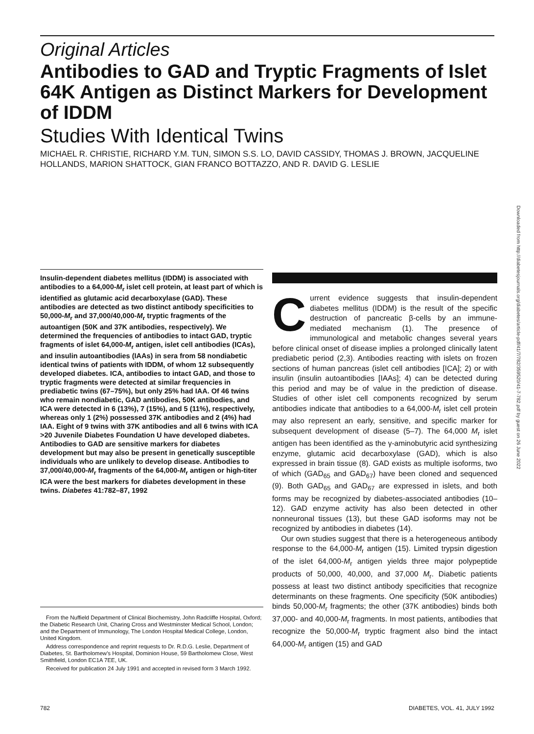Original Articles
Antibodies to GAD and Tryptic Fragments of Islet 64K Antigen as Distinct Markers for Development of IDDM
Studies With Identical Twins
MICHAEL R. CHRISTIE, RICHARD Y.M. TUN, SIMON S.S. LO, DAVID CASSIDY, THOMAS J. BROWN, JACQUELINE HOLLANDS, MARION SHATTOCK, GIAN FRANCO BOTTAZZO, AND R. DAVID G. LESLIE
Downloaded from http://diabetesjournals.org/diabetes/article-pdf/41/7/782/359520/41-7-782.pdf by guest on 26 June 2022
Insulin-dependent diabetes mellitus (IDDM) is associated with antibodies to a 64,000-M<sub>r</sub> islet cell protein, at least part of which is identified as glutamic acid decarboxylase (GAD). These antibodies are detected as two distinct antibody specificities to 50,000-M<sub>r</sub> and 37,000/40,000-M<sub>r</sub> tryptic fragments of the autoantigen (50K and 37K antibodies, respectively). We determined the frequencies of antibodies to intact GAD, tryptic fragments of islet 64,000-M<sub>r</sub> antigen, islet cell antibodies (ICAs), and insulin autoantibodies (IAAs) in sera from 58 nondiabetic identical twins of patients with IDDM, of whom 12 subsequently developed diabetes. ICA, antibodies to intact GAD, and those to tryptic fragments were detected at similar frequencies in prediabetic twins (67–75%), but only 25% had IAA. Of 46 twins who remain nondiabetic, GAD antibodies, 50K antibodies, and ICA were detected in 6 (13%), 7 (15%), and 5 (11%), respectively, whereas only 1 (2%) possessed 37K antibodies and 2 (4%) had IAA. Eight of 9 twins with 37K antibodies and all 6 twins with ICA >20 Juvenile Diabetes Foundation U have developed diabetes. Antibodies to GAD are sensitive markers for diabetes development but may also be present in genetically susceptible individuals who are unlikely to develop disease. Antibodies to 37,000/40,000-M<sub>r</sub> fragments of the 64,000-M<sub>r</sub> antigen or high-titer ICA were the best markers for diabetes development in these twins. Diabetes 41:782–87, 1992
From the Nuffield Department of Clinical Biochemistry, John Radcliffe Hospital, Oxford; the Diabetic Research Unit, Charing Cross and Westminster Medical School, London; and the Department of Immunology, The London Hospital Medical College, London, United Kingdom.
Address correspondence and reprint requests to Dr. R.D.G. Leslie, Department of Diabetes, St. Bartholomew's Hospital, Dominion House, 59 Bartholomew Close, West Smithfield, London EC1A 7EE, UK.
Received for publication 24 July 1991 and accepted in revised form 3 March 1992.
Current evidence suggests that insulin-dependent diabetes mellitus (IDDM) is the result of the specific destruction of pancreatic β-cells by an immune-mediated mechanism (1). The presence of immunological and metabolic changes several years before clinical onset of disease implies a prolonged clinically latent prediabetic period (2,3). Antibodies reacting with islets on frozen sections of human pancreas (islet cell antibodies [ICA]; 2) or with insulin (insulin autoantibodies [IAAs]; 4) can be detected during this period and may be of value in the prediction of disease. Studies of other islet cell components recognized by serum antibodies indicate that antibodies to a 64,000-M<sub>r</sub> islet cell protein may also represent an early, sensitive, and specific marker for subsequent development of disease (5–7). The 64,000 M<sub>r</sub> islet antigen has been identified as the γ-aminobutyric acid synthesizing enzyme, glutamic acid decarboxylase (GAD), which is also expressed in brain tissue (8). GAD exists as multiple isoforms, two of which (GAD<sub>65</sub> and GAD<sub>67</sub>) have been cloned and sequenced (9). Both GAD<sub>65</sub> and GAD<sub>67</sub> are expressed in islets, and both forms may be recognized by diabetes-associated antibodies (10–12). GAD enzyme activity has also been detected in other nonneuronal tissues (13), but these GAD isoforms may not be recognized by antibodies in diabetes (14).
Our own studies suggest that there is a heterogeneous antibody response to the 64,000-M<sub>r</sub> antigen (15). Limited trypsin digestion of the islet 64,000-M<sub>r</sub> antigen yields three major polypeptide products of 50,000, 40,000, and 37,000 M<sub>r</sub>. Diabetic patients possess at least two distinct antibody specificities that recognize determinants on these fragments. One specificity (50K antibodies) binds 50,000-M<sub>r</sub> fragments; the other (37K antibodies) binds both 37,000- and 40,000-M<sub>r</sub> fragments. In most patients, antibodies that recognize the 50,000-M<sub>r</sub> tryptic fragment also bind the intact 64,000-M<sub>r</sub> antigen (15) and GAD
782 DIABETES, VOL. 41, JULY 1992